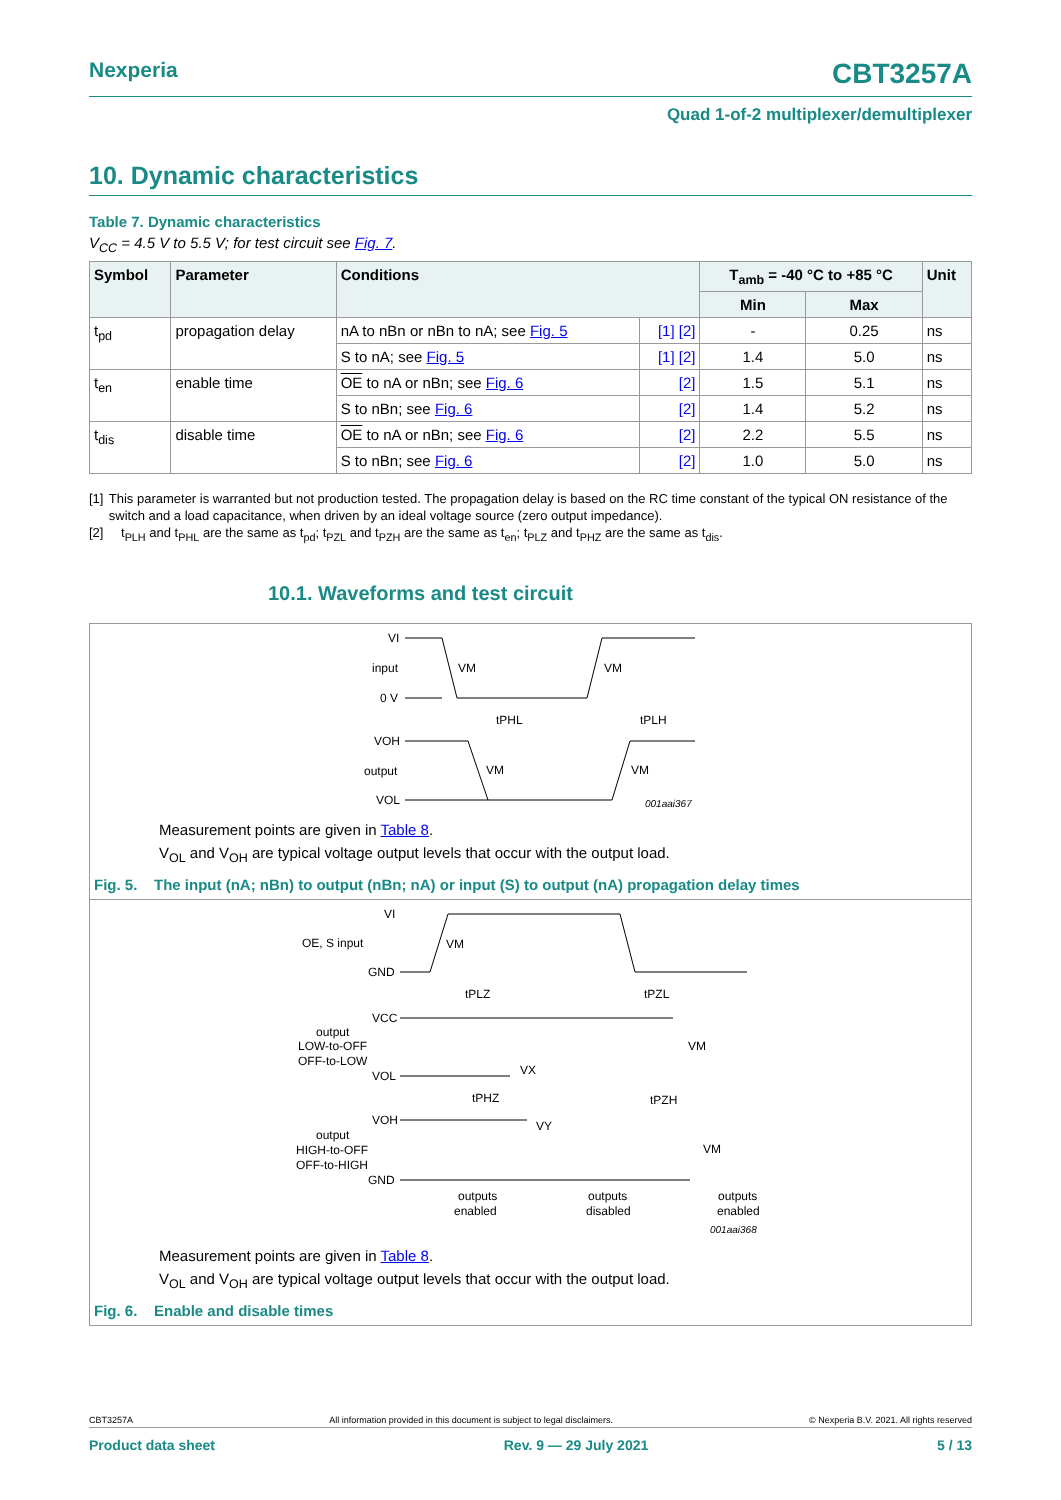Nexperia CBT3257A
Quad 1-of-2 multiplexer/demultiplexer
10. Dynamic characteristics
Table 7. Dynamic characteristics
V<sub>CC</sub> = 4.5 V to 5.5 V; for test circuit see Fig. 7.
| Symbol | Parameter | Conditions | | T<sub>amb</sub> = -40 °C to +85 °C | | Unit |
| --- | --- | --- | --- | --- | --- | --- |
| | | | | Min | Max | |
| t<sub>pd</sub> | propagation delay | nA to nBn or nBn to nA; see Fig. 5 | [1] [2] | - | 0.25 | ns |
| | | S to nA; see Fig. 5 | [1] [2] | 1.4 | 5.0 | ns |
| t<sub>en</sub> | enable time | OE to nA or nBn; see Fig. 6 | [2] | 1.5 | 5.1 | ns |
| | | S to nBn; see Fig. 6 | [2] | 1.4 | 5.2 | ns |
| t<sub>dis</sub> | disable time | OE to nA or nBn; see Fig. 6 | [2] | 2.2 | 5.5 | ns |
| | | S to nBn; see Fig. 6 | [2] | 1.0 | 5.0 | ns |
[1] This parameter is warranted but not production tested. The propagation delay is based on the RC time constant of the typical ON resistance of the switch and a load capacitance, when driven by an ideal voltage source (zero output impedance).
[2] t<sub>PLH</sub> and t<sub>PHL</sub> are the same as t<sub>pd</sub>; t<sub>PZL</sub> and t<sub>PZH</sub> are the same as t<sub>en</sub>; t<sub>PLZ</sub> and t<sub>PHZ</sub> are the same as t<sub>dis</sub>.
10.1. Waveforms and test circuit
VI
input
0 V
VOH
output
VOL
VM
VM
VM
VM
tPHL
tPLH
001aai367
Measurement points are given in Table 8.
V<sub>OL</sub> and V<sub>OH</sub> are typical voltage output levels that occur with the output load.
Fig. 5. The input (nA; nBn) to output (nBn; nA) or input (S) to output (nA) propagation delay times
VI
OE, S input
GND
VCC
output
LOW-to-OFF
OFF-to-LOW
VOL
VOH
output
HIGH-to-OFF
OFF-to-HIGH
GND
VM
tPLZ
tPZL
VM
VX
tPHZ
tPZH
VY
VM
outputs
enabled
outputs
disabled
outputs
enabled
001aai368
Measurement points are given in Table 8.
V<sub>OL</sub> and V<sub>OH</sub> are typical voltage output levels that occur with the output load.
Fig. 6. Enable and disable times
CBT3257A All information provided in this document is subject to legal disclaimers. © Nexperia B.V. 2021. All rights reserved
Product data sheet Rev. 9 — 29 July 2021 5 / 13